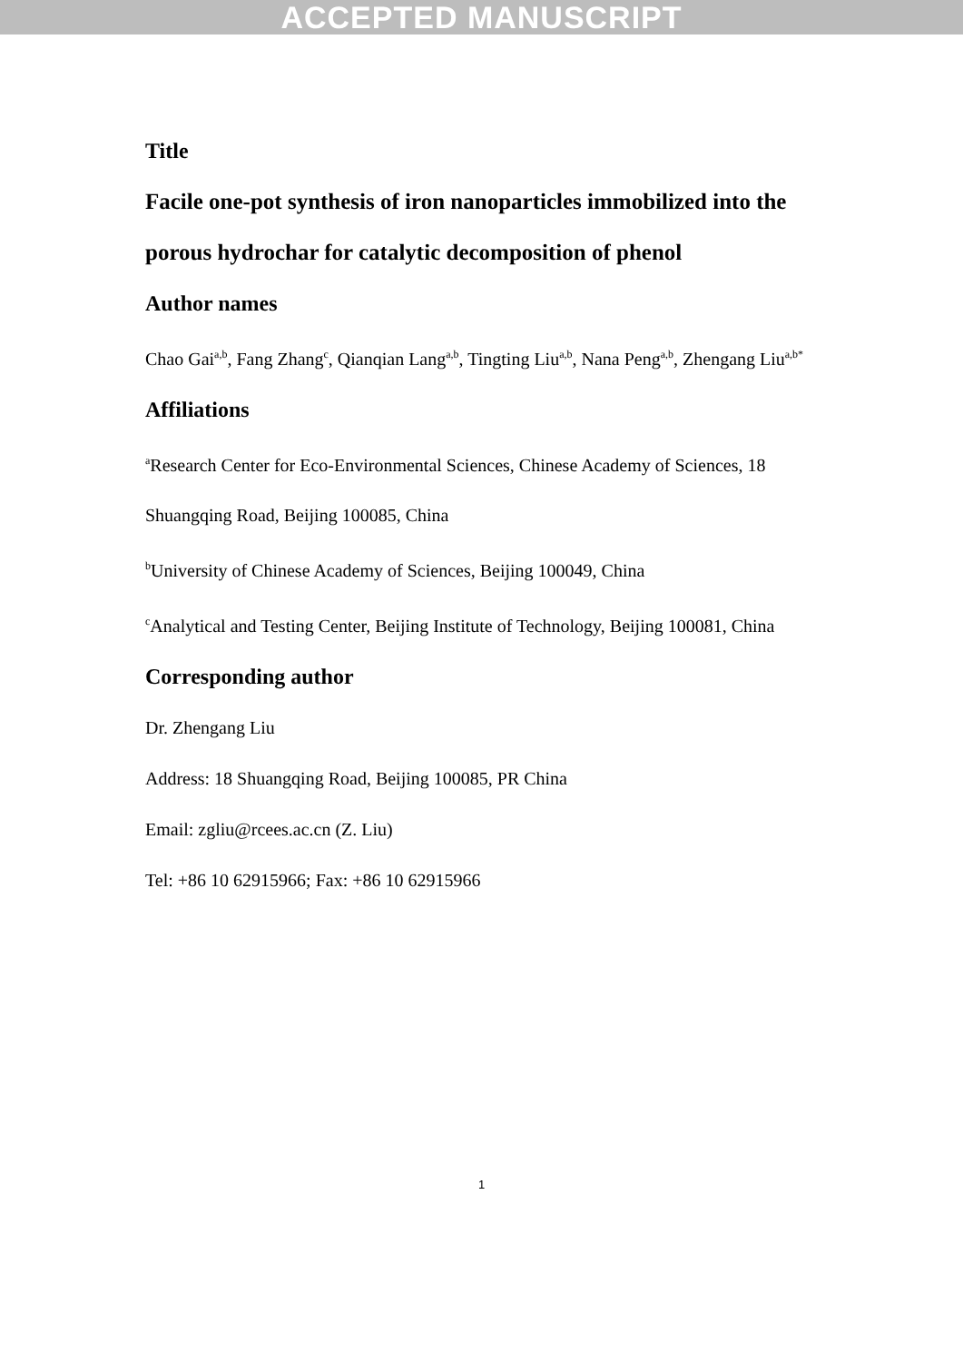ACCEPTED MANUSCRIPT
Title
Facile one-pot synthesis of iron nanoparticles immobilized into the porous hydrochar for catalytic decomposition of phenol
Author names
Chao Gai<sup>a,b</sup>, Fang Zhang<sup>c</sup>, Qianqian Lang<sup>a,b</sup>, Tingting Liu<sup>a,b</sup>, Nana Peng<sup>a,b</sup>, Zhengang Liu<sup>a,b*</sup>
Affiliations
<sup>a</sup> Research Center for Eco-Environmental Sciences, Chinese Academy of Sciences, 18 Shuangqing Road, Beijing 100085, China
<sup>b</sup> University of Chinese Academy of Sciences, Beijing 100049, China
<sup>c</sup> Analytical and Testing Center, Beijing Institute of Technology, Beijing 100081, China
Corresponding author
Dr. Zhengang Liu
Address: 18 Shuangqing Road, Beijing 100085, PR China
Email: zgliu@rcees.ac.cn (Z. Liu)
Tel: +86 10 62915966; Fax: +86 10 62915966
1